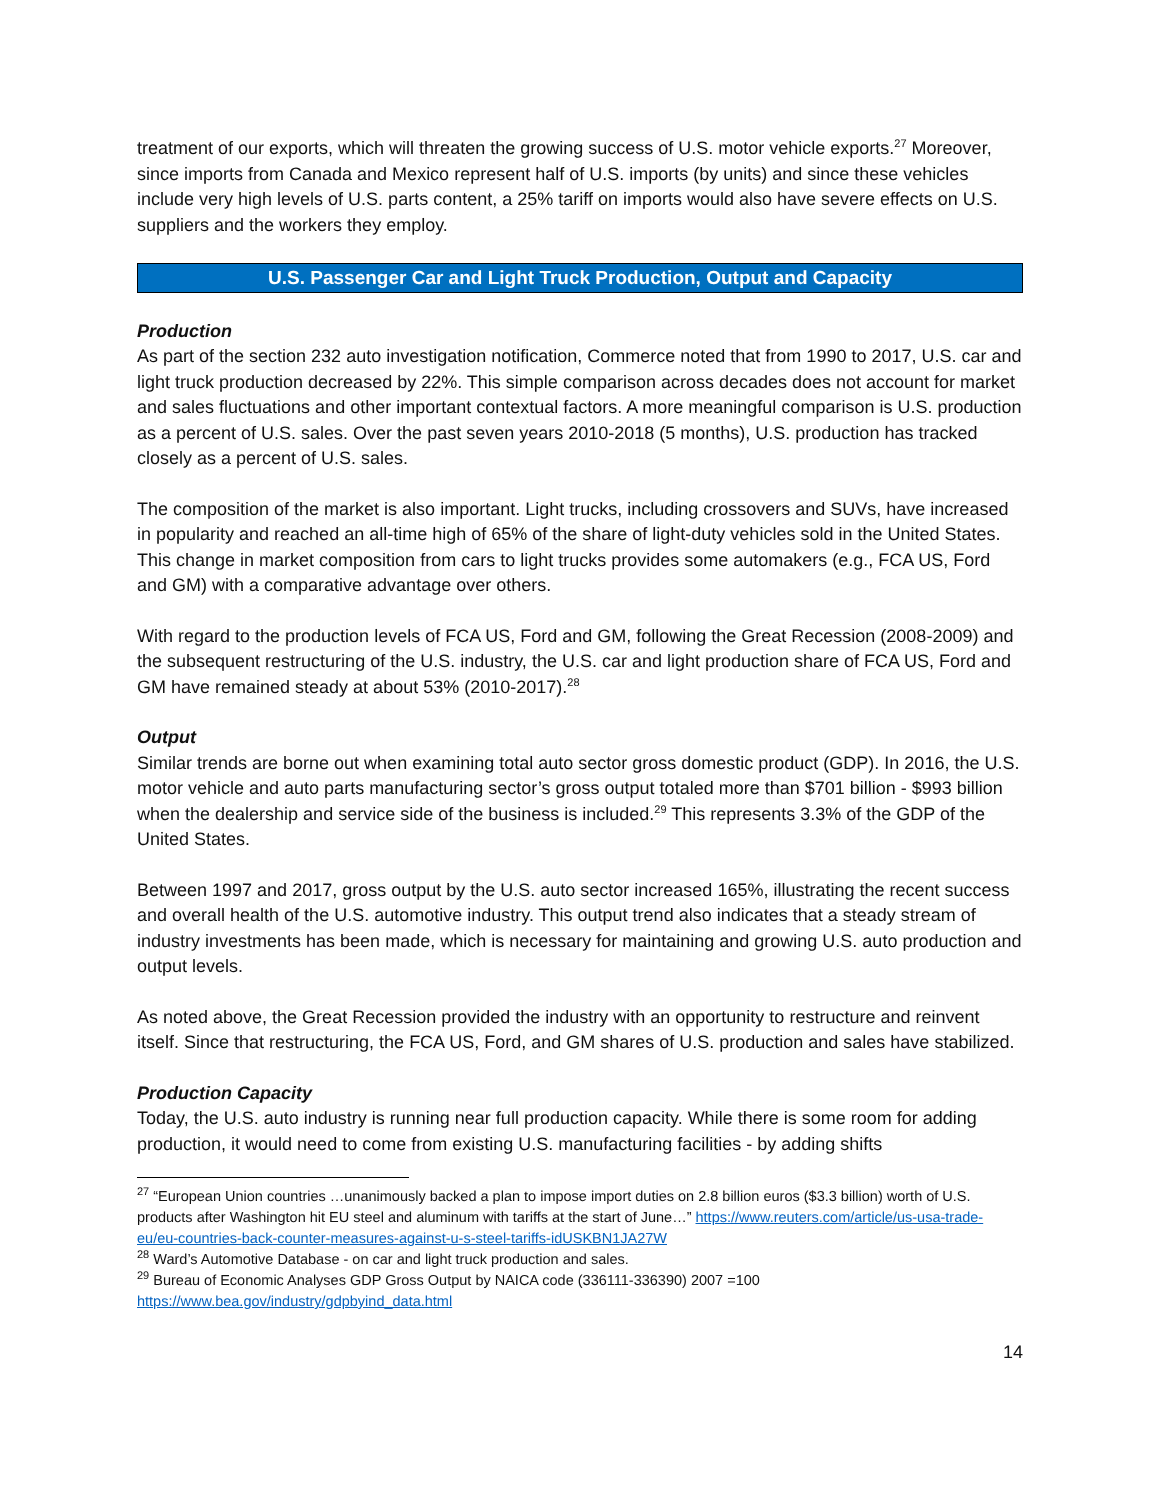treatment of our exports, which will threaten the growing success of U.S. motor vehicle exports.<sup>27</sup> Moreover, since imports from Canada and Mexico represent half of U.S. imports (by units) and since these vehicles include very high levels of U.S. parts content, a 25% tariff on imports would also have severe effects on U.S. suppliers and the workers they employ.
U.S. Passenger Car and Light Truck Production, Output and Capacity
Production
As part of the section 232 auto investigation notification, Commerce noted that from 1990 to 2017, U.S. car and light truck production decreased by 22%. This simple comparison across decades does not account for market and sales fluctuations and other important contextual factors. A more meaningful comparison is U.S. production as a percent of U.S. sales. Over the past seven years 2010-2018 (5 months), U.S. production has tracked closely as a percent of U.S. sales.
The composition of the market is also important. Light trucks, including crossovers and SUVs, have increased in popularity and reached an all-time high of 65% of the share of light-duty vehicles sold in the United States. This change in market composition from cars to light trucks provides some automakers (e.g., FCA US, Ford and GM) with a comparative advantage over others.
With regard to the production levels of FCA US, Ford and GM, following the Great Recession (2008-2009) and the subsequent restructuring of the U.S. industry, the U.S. car and light production share of FCA US, Ford and GM have remained steady at about 53% (2010-2017).<sup>28</sup>
Output
Similar trends are borne out when examining total auto sector gross domestic product (GDP). In 2016, the U.S. motor vehicle and auto parts manufacturing sector’s gross output totaled more than $701 billion - $993 billion when the dealership and service side of the business is included.<sup>29</sup> This represents 3.3% of the GDP of the United States.
Between 1997 and 2017, gross output by the U.S. auto sector increased 165%, illustrating the recent success and overall health of the U.S. automotive industry. This output trend also indicates that a steady stream of industry investments has been made, which is necessary for maintaining and growing U.S. auto production and output levels.
As noted above, the Great Recession provided the industry with an opportunity to restructure and reinvent itself. Since that restructuring, the FCA US, Ford, and GM shares of U.S. production and sales have stabilized.
Production Capacity
Today, the U.S. auto industry is running near full production capacity. While there is some room for adding production, it would need to come from existing U.S. manufacturing facilities - by adding shifts
<sup>27</sup> “European Union countries …unanimously backed a plan to impose import duties on 2.8 billion euros ($3.3 billion) worth of U.S. products after Washington hit EU steel and aluminum with tariffs at the start of June…” https://www.reuters.com/article/us-usa-trade-eu/eu-countries-back-counter-measures-against-u-s-steel-tariffs-idUSKBN1JA27W
<sup>28</sup> Ward’s Automotive Database - on car and light truck production and sales.
<sup>29</sup> Bureau of Economic Analyses GDP Gross Output by NAICA code (336111-336390) 2007 =100
https://www.bea.gov/industry/gdpbyind_data.html
14